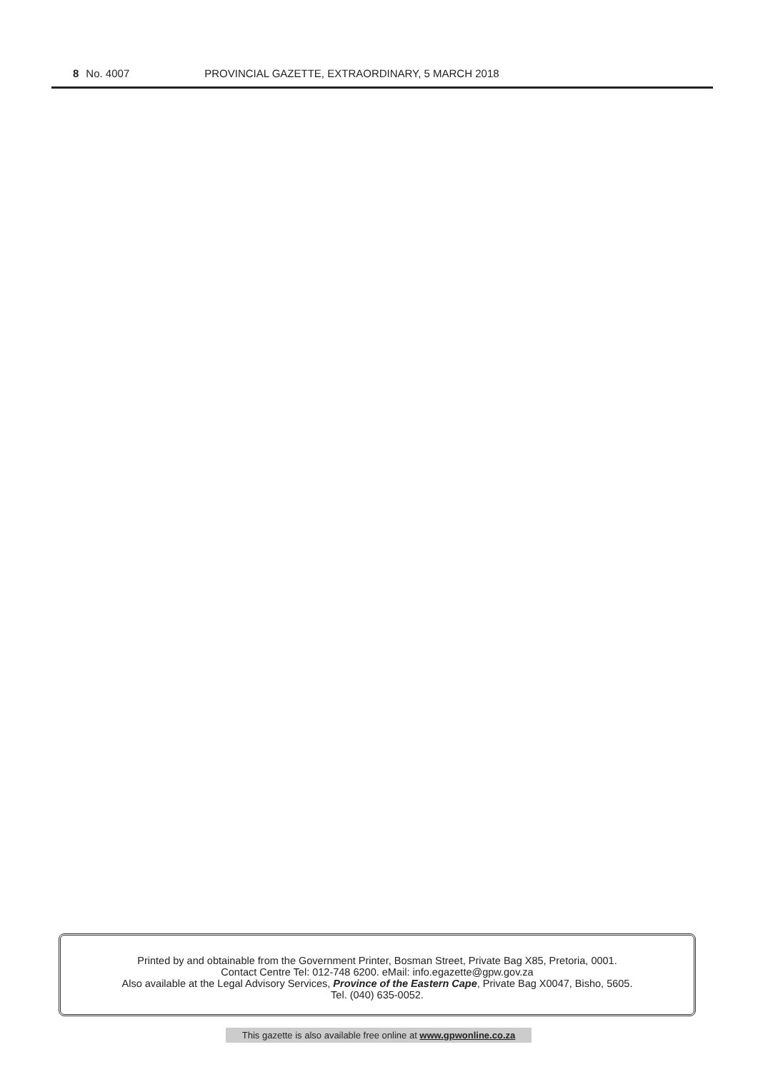8 No. 4007 PROVINCIAL GAZETTE, EXTRAORDINARY, 5 MARCH 2018
Printed by and obtainable from the Government Printer, Bosman Street, Private Bag X85, Pretoria, 0001.
Contact Centre Tel: 012-748 6200. eMail: info.egazette@gpw.gov.za
Also available at the Legal Advisory Services, Province of the Eastern Cape, Private Bag X0047, Bisho, 5605.
Tel. (040) 635-0052.
This gazette is also available free online at www.gpwonline.co.za